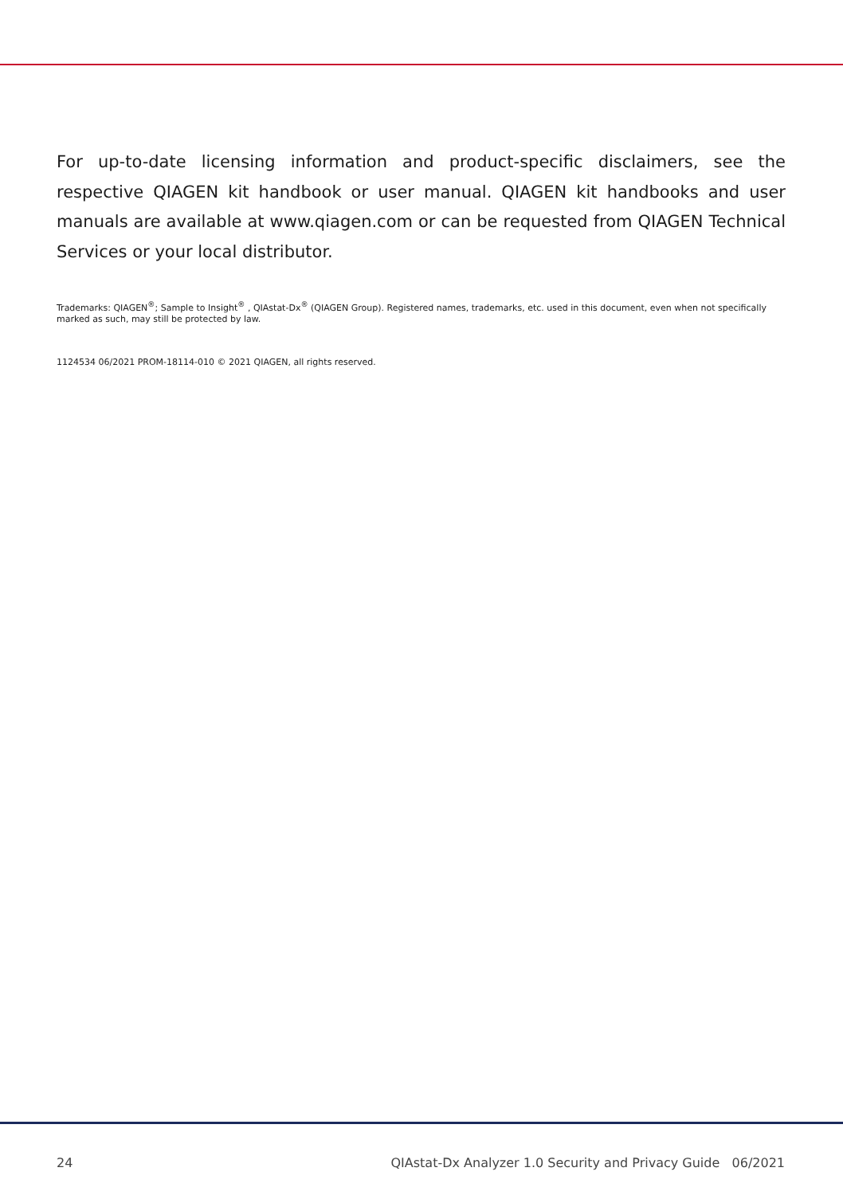For up-to-date licensing information and product-specific disclaimers, see the respective QIAGEN kit handbook or user manual. QIAGEN kit handbooks and user manuals are available at www.qiagen.com or can be requested from QIAGEN Technical Services or your local distributor.
Trademarks: QIAGEN<sup>®</sup>; Sample to Insight<sup>®</sup> , QIAstat-Dx<sup>®</sup> (QIAGEN Group). Registered names, trademarks, etc. used in this document, even when not specifically marked as such, may still be protected by law.
1124534 06/2021 PROM-18114-010 © 2021 QIAGEN, all rights reserved.
24 QIAstat-Dx Analyzer 1.0 Security and Privacy Guide 06/2021